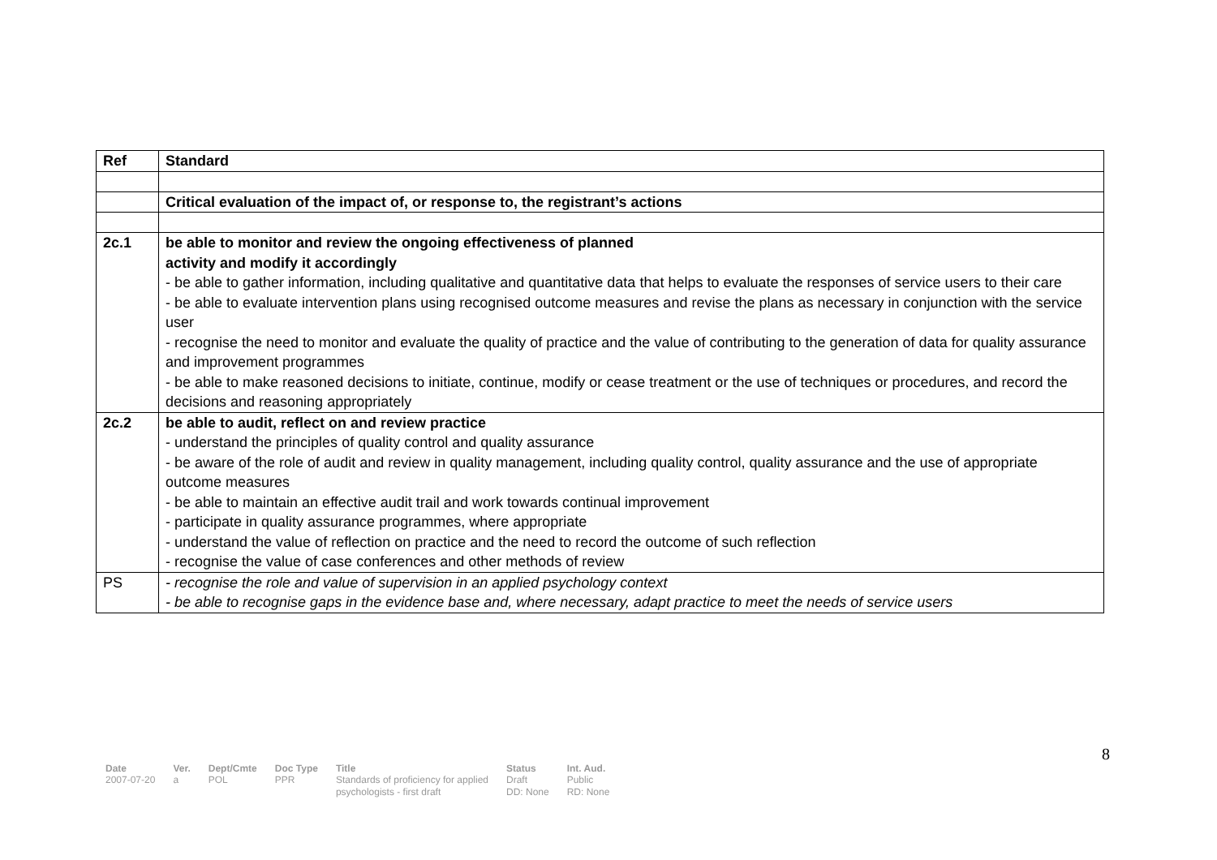| Ref | Standard |
| --- | --- |
| | Critical evaluation of the impact of, or response to, the registrant’s actions |
| 2c.1 | be able to monitor and review the ongoing effectiveness of planned activity and modify it accordingly - be able to gather information, including qualitative and quantitative data that helps to evaluate the responses of service users to their care - be able to evaluate intervention plans using recognised outcome measures and revise the plans as necessary in conjunction with the service user - recognise the need to monitor and evaluate the quality of practice and the value of contributing to the generation of data for quality assurance and improvement programmes - be able to make reasoned decisions to initiate, continue, modify or cease treatment or the use of techniques or procedures, and record the decisions and reasoning appropriately |
| 2c.2 | be able to audit, reflect on and review practice - understand the principles of quality control and quality assurance - be aware of the role of audit and review in quality management, including quality control, quality assurance and the use of appropriate outcome measures - be able to maintain an effective audit trail and work towards continual improvement - participate in quality assurance programmes, where appropriate - understand the value of reflection on practice and the need to record the outcome of such reflection - recognise the value of case conferences and other methods of review |
| PS | - recognise the role and value of supervision in an applied psychology context - be able to recognise gaps in the evidence base and, where necessary, adapt practice to meet the needs of service users |
8
| Date | Ver. | Dept/Cmte | Doc Type | Title | Status | Int. Aud. |
| --- | --- | --- | --- | --- | --- | --- |
| 2007-07-20 | a | POL | PPR | Standards of proficiency for applied psychologists - first draft | Draft DD: None | Public RD: None |